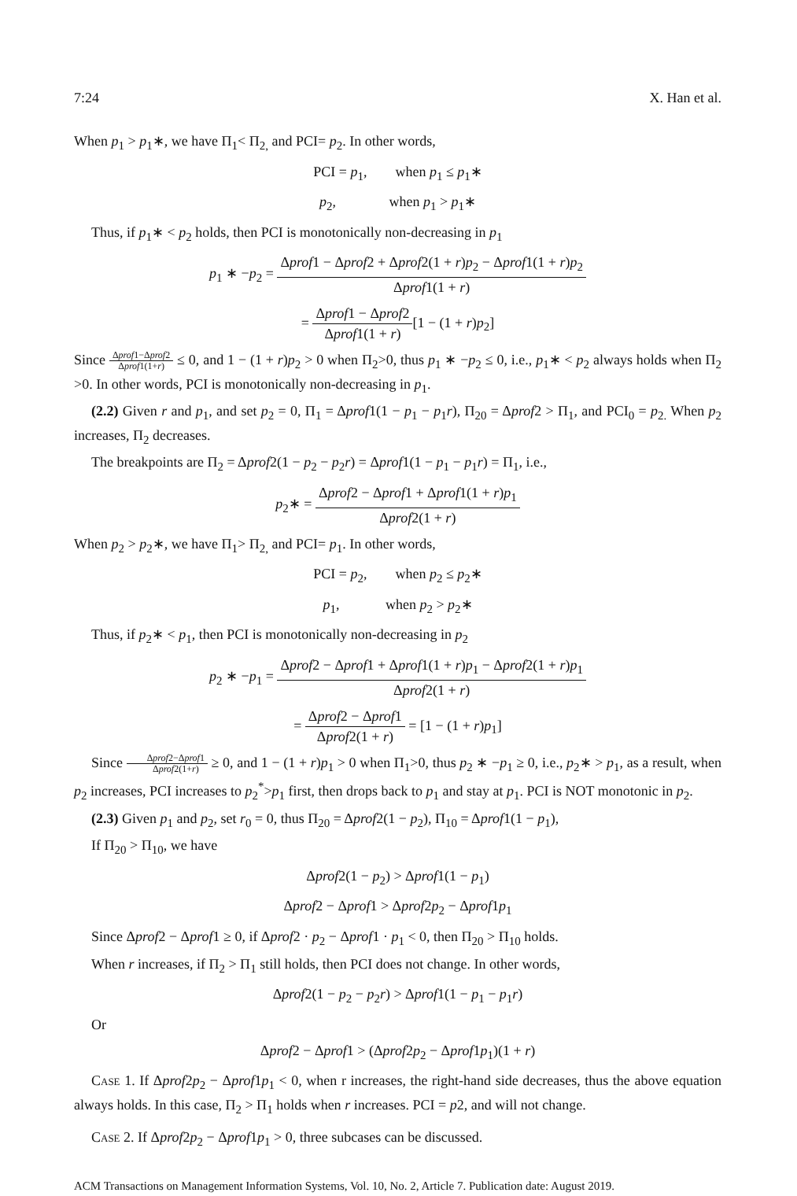7:24 X. Han et al.
When p<sub>1</sub> > p<sub>1</sub>∗, we have Π<sub>1</sub>< Π<sub>2,</sub> and PCI= p<sub>2</sub>. In other words,
PCI = p<sub>1</sub>, when p<sub>1</sub> ≤ p<sub>1</sub>∗
p<sub>2</sub>, when p<sub>1</sub> > p<sub>1</sub>∗
Thus, if p<sub>1</sub>∗ < p<sub>2</sub> holds, then PCI is monotonically non-decreasing in p<sub>1</sub>
p<sub>1</sub> ∗ −p<sub>2</sub> = Δprof1 − Δprof2 + Δprof2(1 + r)p<sub>2</sub> − Δprof1(1 + r)p<sub>2</sub> Δprof1(1 + r)
= Δprof1 − Δprof2 Δprof1(1 + r)[1 − (1 + r)p<sub>2</sub>]
Since Δprof1−Δprof2 Δprof1(1+r) ≤ 0, and 1 − (1 + r)p<sub>2</sub> > 0 when Π<sub>2</sub>>0, thus p<sub>1</sub> ∗ −p<sub>2</sub> ≤ 0, i.e., p<sub>1</sub>∗ < p<sub>2</sub> always holds when Π<sub>2</sub> >0. In other words, PCI is monotonically non-decreasing in p<sub>1</sub>.
(2.2) Given r and p<sub>1</sub>, and set p<sub>2</sub> = 0, Π<sub>1</sub> = Δprof1(1 − p<sub>1</sub> − p<sub>1</sub>r), Π<sub>20</sub> = Δprof2 > Π<sub>1</sub>, and PCI<sub>0</sub> = p<sub>2.</sub> When p<sub>2</sub> increases, Π<sub>2</sub> decreases.
The breakpoints are Π<sub>2</sub> = Δprof2(1 − p<sub>2</sub> − p<sub>2</sub>r) = Δprof1(1 − p<sub>1</sub> − p<sub>1</sub>r) = Π<sub>1</sub>, i.e.,
p<sub>2</sub>∗ = Δprof2 − Δprof1 + Δprof1(1 + r)p<sub>1</sub> Δprof2(1 + r)
When p<sub>2</sub> > p<sub>2</sub>∗, we have Π<sub>1</sub>> Π<sub>2,</sub> and PCI= p<sub>1</sub>. In other words,
PCI = p<sub>2</sub>, when p<sub>2</sub> ≤ p<sub>2</sub>∗
p<sub>1</sub>, when p<sub>2</sub> > p<sub>2</sub>∗
Thus, if p<sub>2</sub>∗ < p<sub>1</sub>, then PCI is monotonically non-decreasing in p<sub>2</sub>
p<sub>2</sub> ∗ −p<sub>1</sub> = Δprof2 − Δprof1 + Δprof1(1 + r)p<sub>1</sub> − Δprof2(1 + r)p<sub>1</sub> Δprof2(1 + r)
= Δprof2 − Δprof1 Δprof2(1 + r) = [1 − (1 + r)p<sub>1</sub>]
Since Δprof2−Δprof1 Δprof2(1+r) ≥ 0, and 1 − (1 + r)p<sub>1</sub> > 0 when Π<sub>1</sub>>0, thus p<sub>2</sub> ∗ −p<sub>1</sub> ≥ 0, i.e., p<sub>2</sub>∗ > p<sub>1</sub>, as a result, when p<sub>2</sub> increases, PCI increases to p<sub>2</sub><sup>*</sup>>p<sub>1</sub> first, then drops back to p<sub>1</sub> and stay at p<sub>1</sub>. PCI is NOT monotonic in p<sub>2</sub>.
(2.3) Given p<sub>1</sub> and p<sub>2</sub>, set r<sub>0</sub> = 0, thus Π<sub>20</sub> = Δprof2(1 − p<sub>2</sub>), Π<sub>10</sub> = Δprof1(1 − p<sub>1</sub>),
If Π<sub>20</sub> > Π<sub>10</sub>, we have
Δprof2(1 − p<sub>2</sub>) > Δprof1(1 − p<sub>1</sub>)
Δprof2 − Δprof1 > Δprof2p<sub>2</sub> − Δprof1p<sub>1</sub>
Since Δprof2 − Δprof1 ≥ 0, if Δprof2 · p<sub>2</sub> − Δprof1 · p<sub>1</sub> < 0, then Π<sub>20</sub> > Π<sub>10</sub> holds.
When r increases, if Π<sub>2</sub> > Π<sub>1</sub> still holds, then PCI does not change. In other words,
Δprof2(1 − p<sub>2</sub> − p<sub>2</sub>r) > Δprof1(1 − p<sub>1</sub> − p<sub>1</sub>r)
Or
Δprof2 − Δprof1 > (Δprof2p<sub>2</sub> − Δprof1p<sub>1</sub>)(1 + r)
Case 1. If Δprof2p<sub>2</sub> − Δprof1p<sub>1</sub> < 0, when r increases, the right-hand side decreases, thus the above equation always holds. In this case, Π<sub>2</sub> > Π<sub>1</sub> holds when r increases. PCI = p2, and will not change.
Case 2. If Δprof2p<sub>2</sub> − Δprof1p<sub>1</sub> > 0, three subcases can be discussed.
ACM Transactions on Management Information Systems, Vol. 10, No. 2, Article 7. Publication date: August 2019.